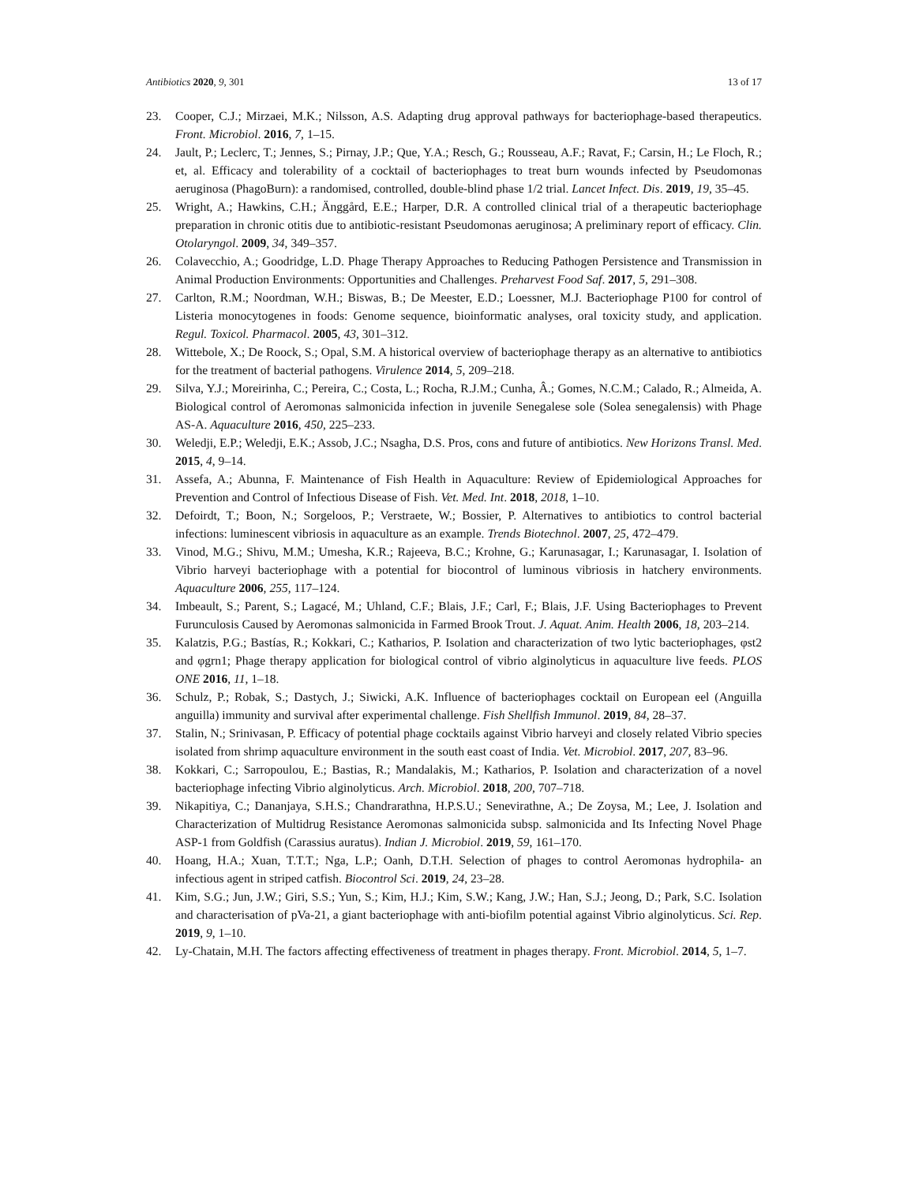Antibiotics 2020, 9, 301 13 of 17
23. Cooper, C.J.; Mirzaei, M.K.; Nilsson, A.S. Adapting drug approval pathways for bacteriophage-based therapeutics. Front. Microbiol. 2016, 7, 1–15.
24. Jault, P.; Leclerc, T.; Jennes, S.; Pirnay, J.P.; Que, Y.A.; Resch, G.; Rousseau, A.F.; Ravat, F.; Carsin, H.; Le Floch, R.; et, al. Efficacy and tolerability of a cocktail of bacteriophages to treat burn wounds infected by Pseudomonas aeruginosa (PhagoBurn): a randomised, controlled, double-blind phase 1/2 trial. Lancet Infect. Dis. 2019, 19, 35–45.
25. Wright, A.; Hawkins, C.H.; Änggård, E.E.; Harper, D.R. A controlled clinical trial of a therapeutic bacteriophage preparation in chronic otitis due to antibiotic-resistant Pseudomonas aeruginosa; A preliminary report of efficacy. Clin. Otolaryngol. 2009, 34, 349–357.
26. Colavecchio, A.; Goodridge, L.D. Phage Therapy Approaches to Reducing Pathogen Persistence and Transmission in Animal Production Environments: Opportunities and Challenges. Preharvest Food Saf. 2017, 5, 291–308.
27. Carlton, R.M.; Noordman, W.H.; Biswas, B.; De Meester, E.D.; Loessner, M.J. Bacteriophage P100 for control of Listeria monocytogenes in foods: Genome sequence, bioinformatic analyses, oral toxicity study, and application. Regul. Toxicol. Pharmacol. 2005, 43, 301–312.
28. Wittebole, X.; De Roock, S.; Opal, S.M. A historical overview of bacteriophage therapy as an alternative to antibiotics for the treatment of bacterial pathogens. Virulence 2014, 5, 209–218.
29. Silva, Y.J.; Moreirinha, C.; Pereira, C.; Costa, L.; Rocha, R.J.M.; Cunha, Â.; Gomes, N.C.M.; Calado, R.; Almeida, A. Biological control of Aeromonas salmonicida infection in juvenile Senegalese sole (Solea senegalensis) with Phage AS-A. Aquaculture 2016, 450, 225–233.
30. Weledji, E.P.; Weledji, E.K.; Assob, J.C.; Nsagha, D.S. Pros, cons and future of antibiotics. New Horizons Transl. Med. 2015, 4, 9–14.
31. Assefa, A.; Abunna, F. Maintenance of Fish Health in Aquaculture: Review of Epidemiological Approaches for Prevention and Control of Infectious Disease of Fish. Vet. Med. Int. 2018, 2018, 1–10.
32. Defoirdt, T.; Boon, N.; Sorgeloos, P.; Verstraete, W.; Bossier, P. Alternatives to antibiotics to control bacterial infections: luminescent vibriosis in aquaculture as an example. Trends Biotechnol. 2007, 25, 472–479.
33. Vinod, M.G.; Shivu, M.M.; Umesha, K.R.; Rajeeva, B.C.; Krohne, G.; Karunasagar, I.; Karunasagar, I. Isolation of Vibrio harveyi bacteriophage with a potential for biocontrol of luminous vibriosis in hatchery environments. Aquaculture 2006, 255, 117–124.
34. Imbeault, S.; Parent, S.; Lagacé, M.; Uhland, C.F.; Blais, J.F.; Carl, F.; Blais, J.F. Using Bacteriophages to Prevent Furunculosis Caused by Aeromonas salmonicida in Farmed Brook Trout. J. Aquat. Anim. Health 2006, 18, 203–214.
35. Kalatzis, P.G.; Bastías, R.; Kokkari, C.; Katharios, P. Isolation and characterization of two lytic bacteriophages, φst2 and φgrn1; Phage therapy application for biological control of vibrio alginolyticus in aquaculture live feeds. PLOS ONE 2016, 11, 1–18.
36. Schulz, P.; Robak, S.; Dastych, J.; Siwicki, A.K. Influence of bacteriophages cocktail on European eel (Anguilla anguilla) immunity and survival after experimental challenge. Fish Shellfish Immunol. 2019, 84, 28–37.
37. Stalin, N.; Srinivasan, P. Efficacy of potential phage cocktails against Vibrio harveyi and closely related Vibrio species isolated from shrimp aquaculture environment in the south east coast of India. Vet. Microbiol. 2017, 207, 83–96.
38. Kokkari, C.; Sarropoulou, E.; Bastias, R.; Mandalakis, M.; Katharios, P. Isolation and characterization of a novel bacteriophage infecting Vibrio alginolyticus. Arch. Microbiol. 2018, 200, 707–718.
39. Nikapitiya, C.; Dananjaya, S.H.S.; Chandrarathna, H.P.S.U.; Senevirathne, A.; De Zoysa, M.; Lee, J. Isolation and Characterization of Multidrug Resistance Aeromonas salmonicida subsp. salmonicida and Its Infecting Novel Phage ASP-1 from Goldfish (Carassius auratus). Indian J. Microbiol. 2019, 59, 161–170.
40. Hoang, H.A.; Xuan, T.T.T.; Nga, L.P.; Oanh, D.T.H. Selection of phages to control Aeromonas hydrophila- an infectious agent in striped catfish. Biocontrol Sci. 2019, 24, 23–28.
41. Kim, S.G.; Jun, J.W.; Giri, S.S.; Yun, S.; Kim, H.J.; Kim, S.W.; Kang, J.W.; Han, S.J.; Jeong, D.; Park, S.C. Isolation and characterisation of pVa-21, a giant bacteriophage with anti-biofilm potential against Vibrio alginolyticus. Sci. Rep. 2019, 9, 1–10.
42. Ly-Chatain, M.H. The factors affecting effectiveness of treatment in phages therapy. Front. Microbiol. 2014, 5, 1–7.